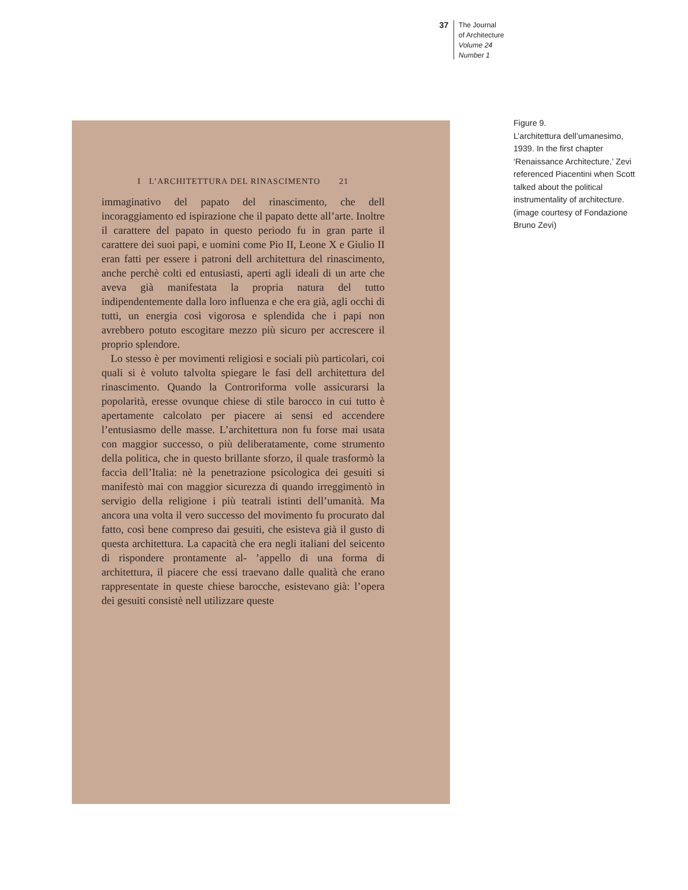37
The Journal
of Architecture
Volume 24
Number 1
I L’ARCHITETTURA DEL RINASCIMENTO 21
immaginativo del papato del rinascimento, che dell incoraggiamento ed ispirazione che il papato dette all’arte. Inoltre il carattere del papato in questo periodo fu in gran parte il carattere dei suoi papi, e uomini come Pio II, Leone X e Giulio II eran fatti per essere i patroni dell architettura del rinascimento, anche perchè colti ed entusiasti, aperti agli ideali di un arte che aveva già manifestata la propria natura del tutto indipendentemente dalla loro influenza e che era già, agli occhi di tutti, un energia così vigorosa e splendida che i papi non avrebbero potuto escogitare mezzo più sicuro per accrescere il proprio splendore.
Lo stesso è per movimenti religiosi e sociali più particolari, coi quali si è voluto talvolta spiegare le fasi dell architettura del rinascimento. Quando la Controriforma volle assicurarsi la popolarità, eresse ovunque chiese di stile barocco in cui tutto è apertamente calcolato per piacere ai sensi ed accendere l’entusiasmo delle masse. L’architettura non fu forse mai usata con maggior successo, o più deliberatamente, come strumento della politica, che in questo brillante sforzo, il quale trasformò la faccia dell’Italia: nè la penetrazione psicologica dei gesuiti si manifestò mai con maggior sicurezza di quando irreggimentò in servigio della religione i più teatrali istinti dell’umanità. Ma ancora una volta il vero successo del movimento fu procurato dal fatto, così bene compreso dai gesuiti, che esisteva già il gusto di questa architettura. La capacità che era negli italiani del seicento di rispondere prontamente al- ’appello di una forma di architettura, il piacere che essi traevano dalle qualità che erano rappresentate in queste chiese barocche, esistevano già: l’opera dei gesuiti consistè nell utilizzare queste
Figure 9.
L’architettura dell’umanesimo, 1939. In the first chapter ‘Renaissance Architecture,’ Zevi referenced Piacentini when Scott talked about the political instrumentality of architecture. (image courtesy of Fondazione Bruno Zevi)